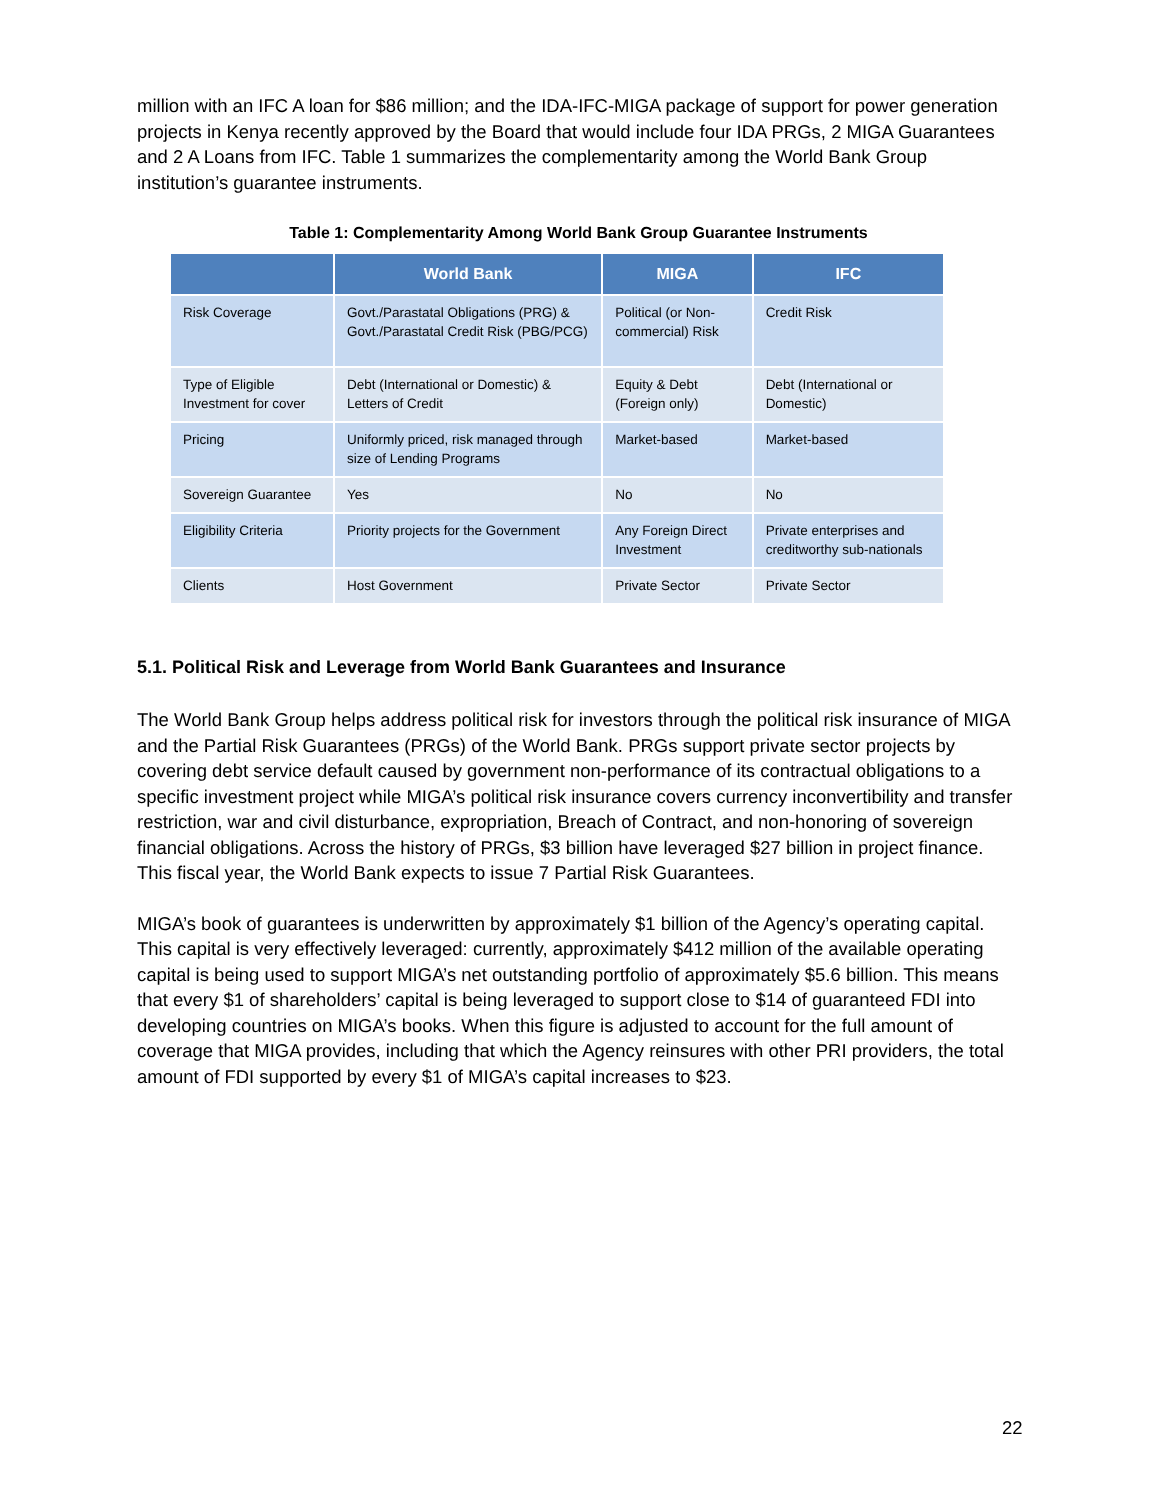million with an IFC A loan for $86 million; and the IDA-IFC-MIGA package of support for power generation projects in Kenya recently approved by the Board that would include four IDA PRGs, 2 MIGA Guarantees and 2 A Loans from IFC. Table 1 summarizes the complementarity among the World Bank Group institution’s guarantee instruments.
Table 1: Complementarity Among World Bank Group Guarantee Instruments
| | World Bank | MIGA | IFC |
| --- | --- | --- | --- |
| Risk Coverage | Govt./Parastatal Obligations (PRG) & Govt./Parastatal Credit Risk (PBG/PCG) | Political (or Non-commercial) Risk | Credit Risk |
| Type of Eligible Investment for cover | Debt (International or Domestic) & Letters of Credit | Equity & Debt (Foreign only) | Debt (International or Domestic) |
| Pricing | Uniformly priced, risk managed through size of Lending Programs | Market-based | Market-based |
| Sovereign Guarantee | Yes | No | No |
| Eligibility Criteria | Priority projects for the Government | Any Foreign Direct Investment | Private enterprises and creditworthy sub-nationals |
| Clients | Host Government | Private Sector | Private Sector |
5.1. Political Risk and Leverage from World Bank Guarantees and Insurance
The World Bank Group helps address political risk for investors through the political risk insurance of MIGA and the Partial Risk Guarantees (PRGs) of the World Bank. PRGs support private sector projects by covering debt service default caused by government non-performance of its contractual obligations to a specific investment project while MIGA’s political risk insurance covers currency inconvertibility and transfer restriction, war and civil disturbance, expropriation, Breach of Contract, and non-honoring of sovereign financial obligations. Across the history of PRGs, $3 billion have leveraged $27 billion in project finance. This fiscal year, the World Bank expects to issue 7 Partial Risk Guarantees.
MIGA’s book of guarantees is underwritten by approximately $1 billion of the Agency’s operating capital. This capital is very effectively leveraged: currently, approximately $412 million of the available operating capital is being used to support MIGA’s net outstanding portfolio of approximately $5.6 billion. This means that every $1 of shareholders’ capital is being leveraged to support close to $14 of guaranteed FDI into developing countries on MIGA’s books. When this figure is adjusted to account for the full amount of coverage that MIGA provides, including that which the Agency reinsures with other PRI providers, the total amount of FDI supported by every $1 of MIGA’s capital increases to $23.
22